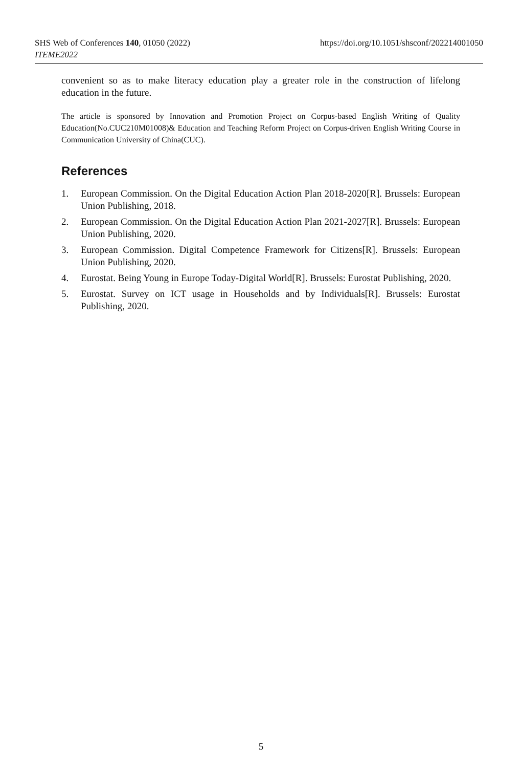SHS Web of Conferences 140, 01050 (2022) https://doi.org/10.1051/shsconf/202214001050
ITEME2022
convenient so as to make literacy education play a greater role in the construction of lifelong education in the future.
The article is sponsored by Innovation and Promotion Project on Corpus-based English Writing of Quality Education(No.CUC210M01008)& Education and Teaching Reform Project on Corpus-driven English Writing Course in Communication University of China(CUC).
References
1. European Commission. On the Digital Education Action Plan 2018-2020[R]. Brussels: European Union Publishing, 2018.
2. European Commission. On the Digital Education Action Plan 2021-2027[R]. Brussels: European Union Publishing, 2020.
3. European Commission. Digital Competence Framework for Citizens[R]. Brussels: European Union Publishing, 2020.
4. Eurostat. Being Young in Europe Today-Digital World[R]. Brussels: Eurostat Publishing, 2020.
5. Eurostat. Survey on ICT usage in Households and by Individuals[R]. Brussels: Eurostat Publishing, 2020.
5